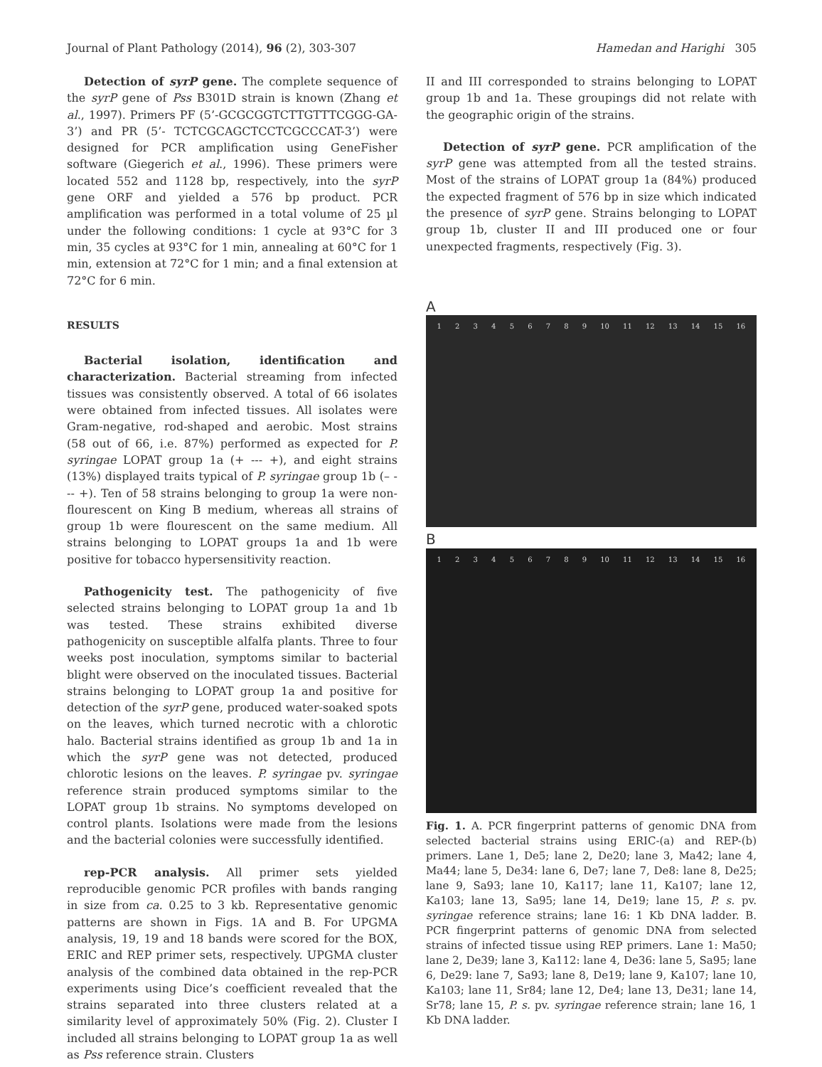Journal of Plant Pathology (2014), 96 (2), 303-307 Hamedan and Harighi 305
Detection of syrP gene. The complete sequence of the syrP gene of Pss B301D strain is known (Zhang et al., 1997). Primers PF (5’-GCGCGGTCTTGTTTCGGG-GA-3’) and PR (5’- TCTCGCAGCTCCTCGCCCAT-3’) were designed for PCR amplification using GeneFisher software (Giegerich et al., 1996). These primers were located 552 and 1128 bp, respectively, into the syrP gene ORF and yielded a 576 bp product. PCR amplification was performed in a total volume of 25 µl under the following conditions: 1 cycle at 93°C for 3 min, 35 cycles at 93°C for 1 min, annealing at 60°C for 1 min, extension at 72°C for 1 min; and a final extension at 72°C for 6 min.
RESULTS
Bacterial isolation, identification and characterization. Bacterial streaming from infected tissues was consistently observed. A total of 66 isolates were obtained from infected tissues. All isolates were Gram-negative, rod-shaped and aerobic. Most strains (58 out of 66, i.e. 87%) performed as expected for P. syringae LOPAT group 1a (+ --- +), and eight strains (13%) displayed traits typical of P. syringae group 1b (– --- +). Ten of 58 strains belonging to group 1a were non-flourescent on King B medium, whereas all strains of group 1b were flourescent on the same medium. All strains belonging to LOPAT groups 1a and 1b were positive for tobacco hypersensitivity reaction.
Pathogenicity test. The pathogenicity of five selected strains belonging to LOPAT group 1a and 1b was tested. These strains exhibited diverse pathogenicity on susceptible alfalfa plants. Three to four weeks post inoculation, symptoms similar to bacterial blight were observed on the inoculated tissues. Bacterial strains belonging to LOPAT group 1a and positive for detection of the syrP gene, produced water-soaked spots on the leaves, which turned necrotic with a chlorotic halo. Bacterial strains identified as group 1b and 1a in which the syrP gene was not detected, produced chlorotic lesions on the leaves. P. syringae pv. syringae reference strain produced symptoms similar to the LOPAT group 1b strains. No symptoms developed on control plants. Isolations were made from the lesions and the bacterial colonies were successfully identified.
rep-PCR analysis. All primer sets yielded reproducible genomic PCR profiles with bands ranging in size from ca. 0.25 to 3 kb. Representative genomic patterns are shown in Figs. 1A and B. For UPGMA analysis, 19, 19 and 18 bands were scored for the BOX, ERIC and REP primer sets, respectively. UPGMA cluster analysis of the combined data obtained in the rep-PCR experiments using Dice’s coefficient revealed that the strains separated into three clusters related at a similarity level of approximately 50% (Fig. 2). Cluster I included all strains belonging to LOPAT group 1a as well as Pss reference strain. Clusters
II and III corresponded to strains belonging to LOPAT group 1b and 1a. These groupings did not relate with the geographic origin of the strains.
Detection of syrP gene. PCR amplification of the syrP gene was attempted from all the tested strains. Most of the strains of LOPAT group 1a (84%) produced the expected fragment of 576 bp in size which indicated the presence of syrP gene. Strains belonging to LOPAT group 1b, cluster II and III produced one or four unexpected fragments, respectively (Fig. 3).
A
123456789 10 11 12 13 14 15 16
B
123456789 10 11 12 13 14 15 16
Fig. 1. A. PCR fingerprint patterns of genomic DNA from selected bacterial strains using ERIC-(a) and REP-(b) primers. Lane 1, De5; lane 2, De20; lane 3, Ma42; lane 4, Ma44; lane 5, De34: lane 6, De7; lane 7, De8: lane 8, De25; lane 9, Sa93; lane 10, Ka117; lane 11, Ka107; lane 12, Ka103; lane 13, Sa95; lane 14, De19; lane 15, P. s. pv. syringae reference strains; lane 16: 1 Kb DNA ladder. B. PCR fingerprint patterns of genomic DNA from selected strains of infected tissue using REP primers. Lane 1: Ma50; lane 2, De39; lane 3, Ka112: lane 4, De36: lane 5, Sa95; lane 6, De29: lane 7, Sa93; lane 8, De19; lane 9, Ka107; lane 10, Ka103; lane 11, Sr84; lane 12, De4; lane 13, De31; lane 14, Sr78; lane 15, P. s. pv. syringae reference strain; lane 16, 1 Kb DNA ladder.